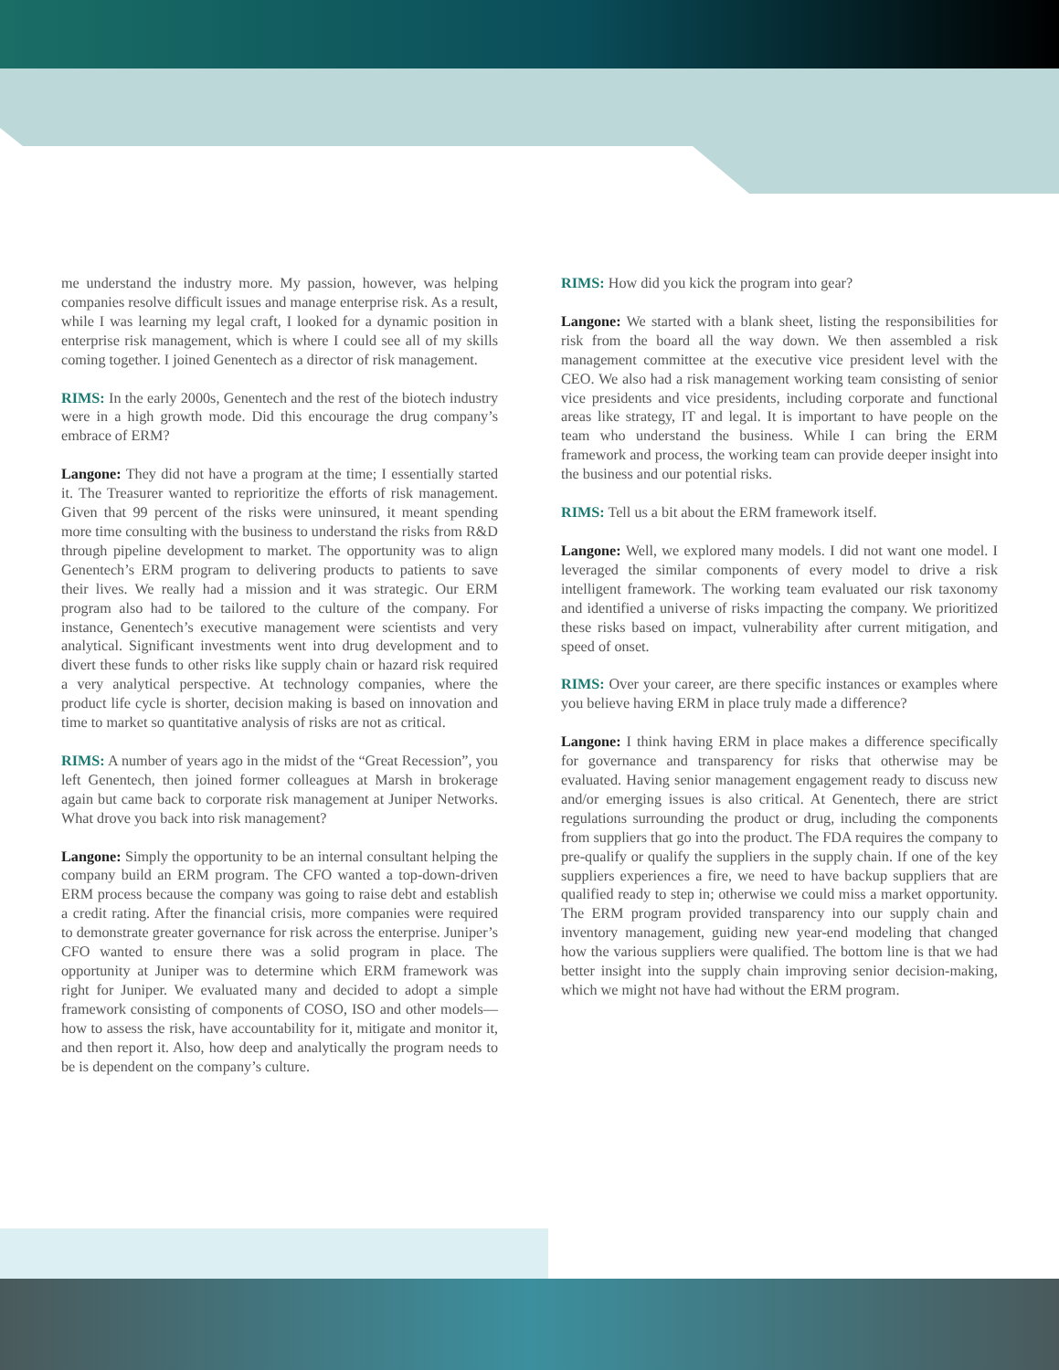me understand the industry more. My passion, however, was helping companies resolve difficult issues and manage enterprise risk. As a result, while I was learning my legal craft, I looked for a dynamic position in enterprise risk management, which is where I could see all of my skills coming together. I joined Genentech as a director of risk management.
RIMS: In the early 2000s, Genentech and the rest of the biotech industry were in a high growth mode. Did this encourage the drug company’s embrace of ERM?
Langone: They did not have a program at the time; I essentially started it. The Treasurer wanted to reprioritize the efforts of risk management. Given that 99 percent of the risks were uninsured, it meant spending more time consulting with the business to understand the risks from R&D through pipeline development to market. The opportunity was to align Genentech’s ERM program to delivering products to patients to save their lives. We really had a mission and it was strategic. Our ERM program also had to be tailored to the culture of the company. For instance, Genentech’s executive management were scientists and very analytical. Significant investments went into drug development and to divert these funds to other risks like supply chain or hazard risk required a very analytical perspective. At technology companies, where the product life cycle is shorter, decision making is based on innovation and time to market so quantitative analysis of risks are not as critical.
RIMS: A number of years ago in the midst of the “Great Recession”, you left Genentech, then joined former colleagues at Marsh in brokerage again but came back to corporate risk management at Juniper Networks. What drove you back into risk management?
Langone: Simply the opportunity to be an internal consultant helping the company build an ERM program. The CFO wanted a top-down-driven ERM process because the company was going to raise debt and establish a credit rating. After the financial crisis, more companies were required to demonstrate greater governance for risk across the enterprise. Juniper’s CFO wanted to ensure there was a solid program in place. The opportunity at Juniper was to determine which ERM framework was right for Juniper. We evaluated many and decided to adopt a simple framework consisting of components of COSO, ISO and other models—how to assess the risk, have accountability for it, mitigate and monitor it, and then report it. Also, how deep and analytically the program needs to be is dependent on the company’s culture.
RIMS: How did you kick the program into gear?
Langone: We started with a blank sheet, listing the responsibilities for risk from the board all the way down. We then assembled a risk management committee at the executive vice president level with the CEO. We also had a risk management working team consisting of senior vice presidents and vice presidents, including corporate and functional areas like strategy, IT and legal. It is important to have people on the team who understand the business. While I can bring the ERM framework and process, the working team can provide deeper insight into the business and our potential risks.
RIMS: Tell us a bit about the ERM framework itself.
Langone: Well, we explored many models. I did not want one model. I leveraged the similar components of every model to drive a risk intelligent framework. The working team evaluated our risk taxonomy and identified a universe of risks impacting the company. We prioritized these risks based on impact, vulnerability after current mitigation, and speed of onset.
RIMS: Over your career, are there specific instances or examples where you believe having ERM in place truly made a difference?
Langone: I think having ERM in place makes a difference specifically for governance and transparency for risks that otherwise may be evaluated. Having senior management engagement ready to discuss new and/or emerging issues is also critical. At Genentech, there are strict regulations surrounding the product or drug, including the components from suppliers that go into the product. The FDA requires the company to pre-qualify or qualify the suppliers in the supply chain. If one of the key suppliers experiences a fire, we need to have backup suppliers that are qualified ready to step in; otherwise we could miss a market opportunity. The ERM program provided transparency into our supply chain and inventory management, guiding new year-end modeling that changed how the various suppliers were qualified. The bottom line is that we had better insight into the supply chain improving senior decision-making, which we might not have had without the ERM program.